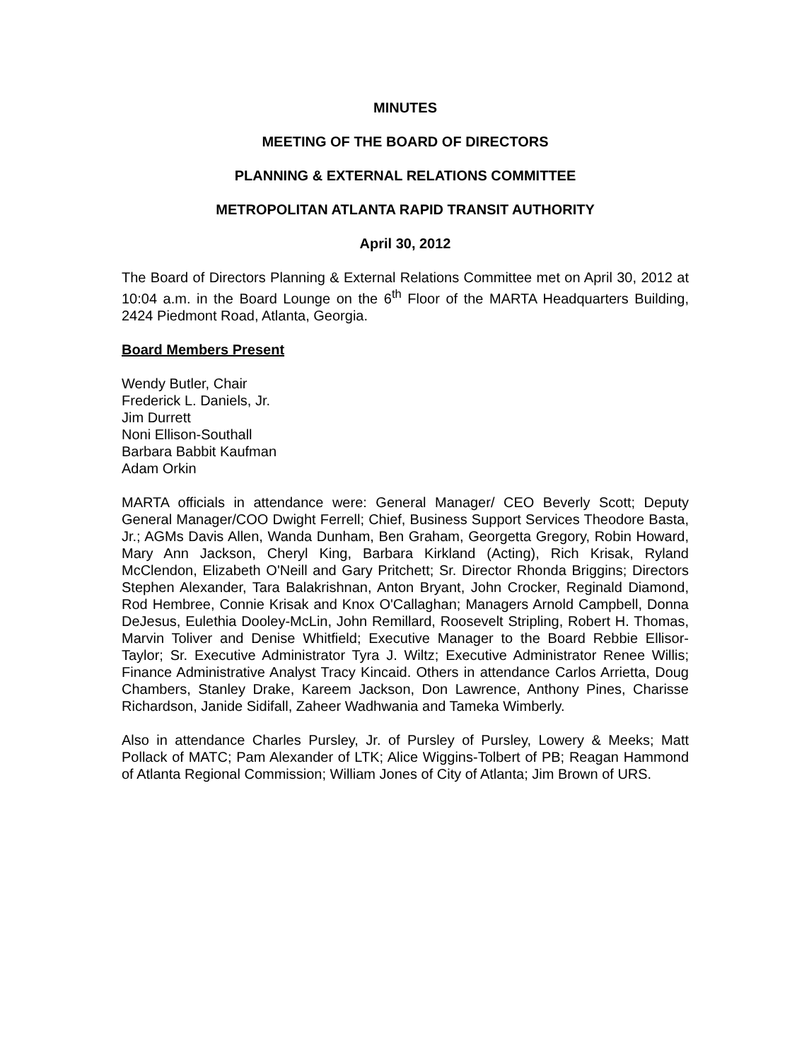MINUTES
MEETING OF THE BOARD OF DIRECTORS
PLANNING & EXTERNAL RELATIONS COMMITTEE
METROPOLITAN ATLANTA RAPID TRANSIT AUTHORITY
April 30, 2012
The Board of Directors Planning & External Relations Committee met on April 30, 2012 at 10:04 a.m. in the Board Lounge on the 6<sup>th</sup> Floor of the MARTA Headquarters Building, 2424 Piedmont Road, Atlanta, Georgia.
Board Members Present
Wendy Butler, Chair
Frederick L. Daniels, Jr.
Jim Durrett
Noni Ellison-Southall
Barbara Babbit Kaufman
Adam Orkin
MARTA officials in attendance were: General Manager/ CEO Beverly Scott; Deputy General Manager/COO Dwight Ferrell; Chief, Business Support Services Theodore Basta, Jr.; AGMs Davis Allen, Wanda Dunham, Ben Graham, Georgetta Gregory, Robin Howard, Mary Ann Jackson, Cheryl King, Barbara Kirkland (Acting), Rich Krisak, Ryland McClendon, Elizabeth O'Neill and Gary Pritchett; Sr. Director Rhonda Briggins; Directors Stephen Alexander, Tara Balakrishnan, Anton Bryant, John Crocker, Reginald Diamond, Rod Hembree, Connie Krisak and Knox O'Callaghan; Managers Arnold Campbell, Donna DeJesus, Eulethia Dooley-McLin, John Remillard, Roosevelt Stripling, Robert H. Thomas, Marvin Toliver and Denise Whitfield; Executive Manager to the Board Rebbie Ellisor-Taylor; Sr. Executive Administrator Tyra J. Wiltz; Executive Administrator Renee Willis; Finance Administrative Analyst Tracy Kincaid. Others in attendance Carlos Arrietta, Doug Chambers, Stanley Drake, Kareem Jackson, Don Lawrence, Anthony Pines, Charisse Richardson, Janide Sidifall, Zaheer Wadhwania and Tameka Wimberly.
Also in attendance Charles Pursley, Jr. of Pursley of Pursley, Lowery & Meeks; Matt Pollack of MATC; Pam Alexander of LTK; Alice Wiggins-Tolbert of PB; Reagan Hammond of Atlanta Regional Commission; William Jones of City of Atlanta; Jim Brown of URS.